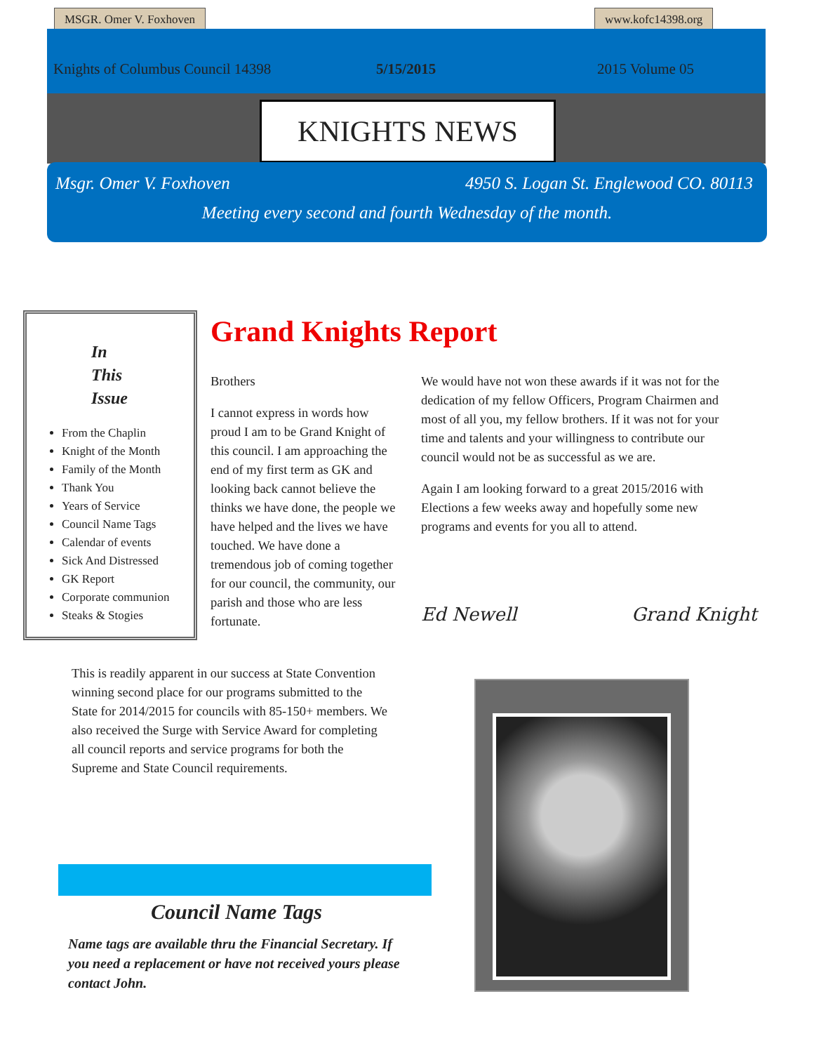MSGR. Omer V. Foxhoven www.kofc14398.org
Knights of Columbus Council 14398 5/15/2015 2015 Volume 05
KNIGHTS NEWS
Msgr. Omer V. Foxhoven 4950 S. Logan St. Englewood CO. 80113
Meeting every second and fourth Wednesday of the month.
In
This
Issue
From the Chaplin
Knight of the Month
Family of the Month
Thank You
Years of Service
Council Name Tags
Calendar of events
Sick And Distressed
GK Report
Corporate communion
Steaks & Stogies
Grand Knights Report
Brothers
I cannot express in words how proud I am to be Grand Knight of this council. I am approaching the end of my first term as GK and looking back cannot believe the thinks we have done, the people we have helped and the lives we have touched. We have done a tremendous job of coming together for our council, the community, our parish and those who are less fortunate.
We would have not won these awards if it was not for the dedication of my fellow Officers, Program Chairmen and most of all you, my fellow brothers. If it was not for your time and talents and your willingness to contribute our council would not be as successful as we are.
Again I am looking forward to a great 2015/2016 with Elections a few weeks away and hopefully some new programs and events for you all to attend.
Ed Newell Grand Knight
This is readily apparent in our success at State Convention winning second place for our programs submitted to the State for 2014/2015 for councils with 85-150+ members. We also received the Surge with Service Award for completing all council reports and service programs for both the Supreme and State Council requirements.
Council Name Tags
Name tags are available thru the Financial Secretary. If you need a replacement or have not received yours please contact John.